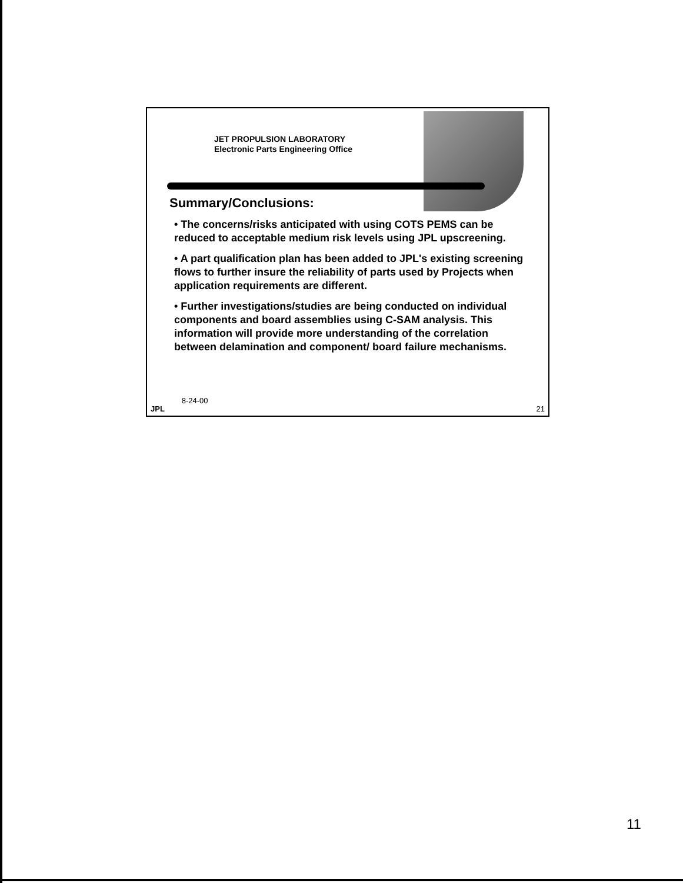JET PROPULSION LABORATORY
Electronic Parts Engineering Office
Summary/Conclusions:
• The concerns/risks anticipated with using COTS PEMS can be reduced to acceptable medium risk levels using JPL upscreening.
• A part qualification plan has been added to JPL's existing screening flows to further insure the reliability of parts used by Projects when application requirements are different.
• Further investigations/studies are being conducted on individual components and board assemblies using C-SAM analysis. This information will provide more understanding of the correlation between delamination and component/ board failure mechanisms.
JPL 8-24-00 21
11